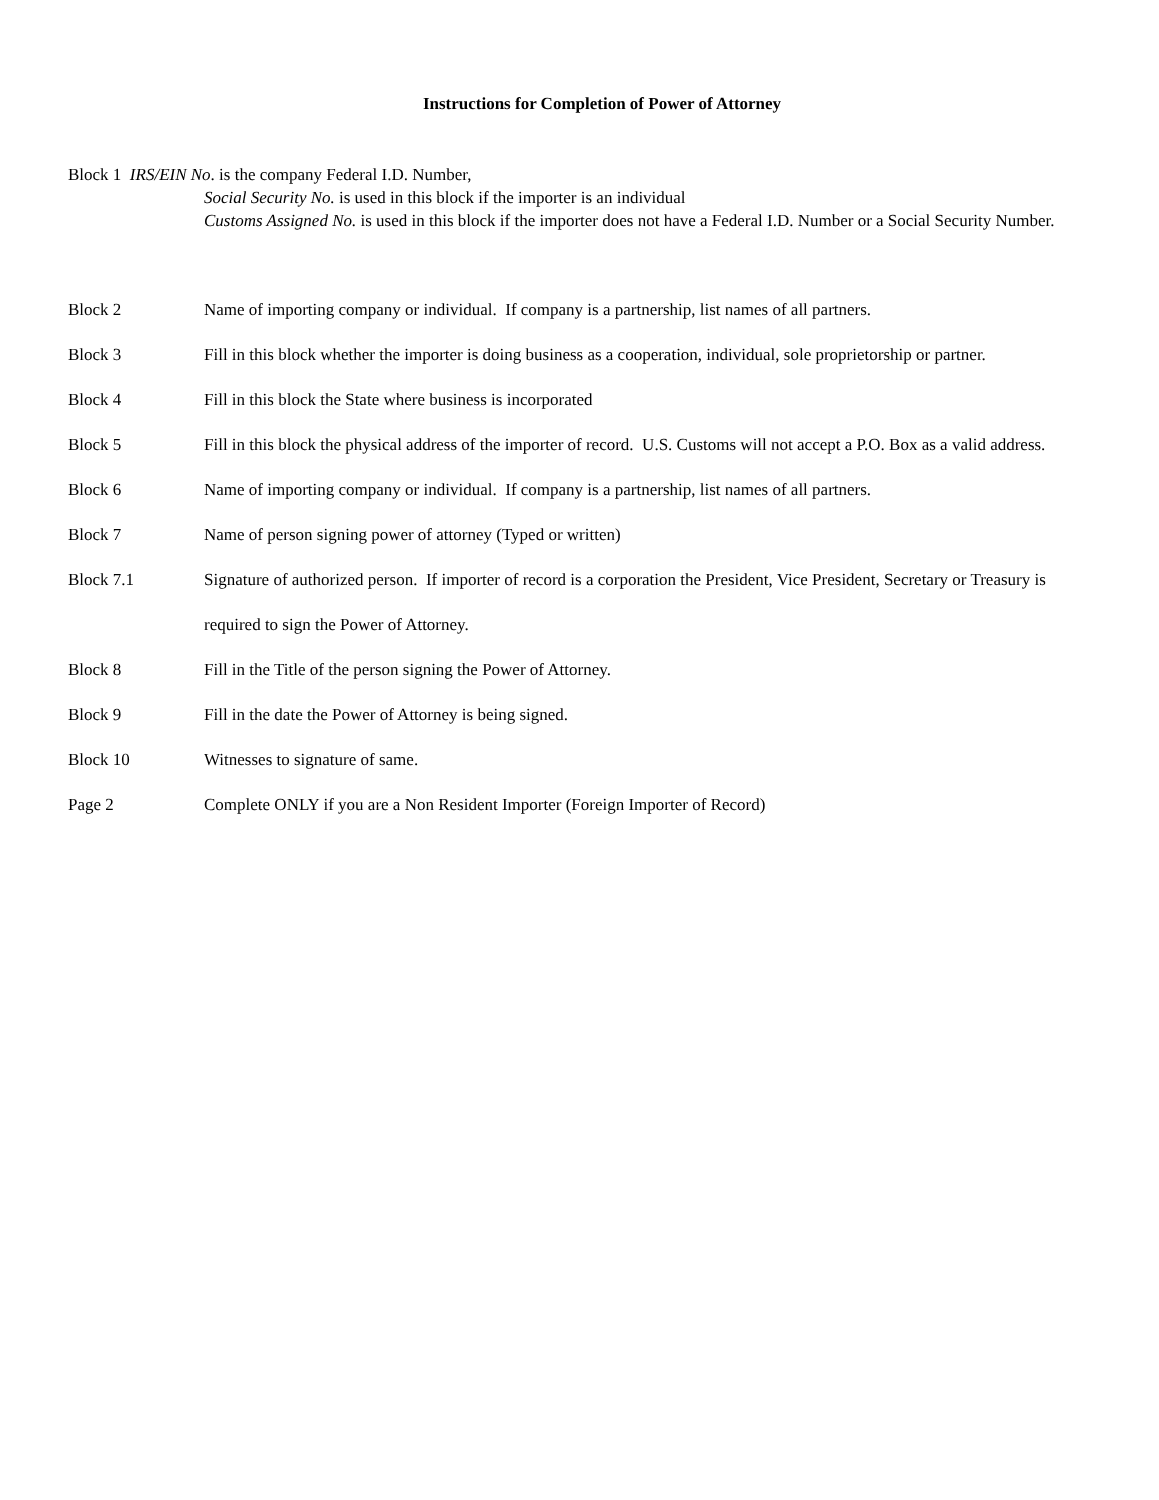Instructions for Completion of Power of Attorney
Block 1 IRS/EIN No. is the company Federal I.D. Number,
Social Security No. is used in this block if the importer is an individual
Customs Assigned No. is used in this block if the importer does not have a Federal I.D. Number or a Social Security Number.
Block 2 Name of importing company or individual. If company is a partnership, list names of all partners.
Block 3 Fill in this block whether the importer is doing business as a cooperation, individual, sole proprietorship or partner.
Block 4 Fill in this block the State where business is incorporated
Block 5 Fill in this block the physical address of the importer of record. U.S. Customs will not accept a P.O. Box as a valid address.
Block 6 Name of importing company or individual. If company is a partnership, list names of all partners.
Block 7 Name of person signing power of attorney (Typed or written)
Block 7.1 Signature of authorized person. If importer of record is a corporation the President, Vice President, Secretary or Treasury is required to sign the Power of Attorney.
Block 8 Fill in the Title of the person signing the Power of Attorney.
Block 9 Fill in the date the Power of Attorney is being signed.
Block 10 Witnesses to signature of same.
Page 2 Complete ONLY if you are a Non Resident Importer (Foreign Importer of Record)